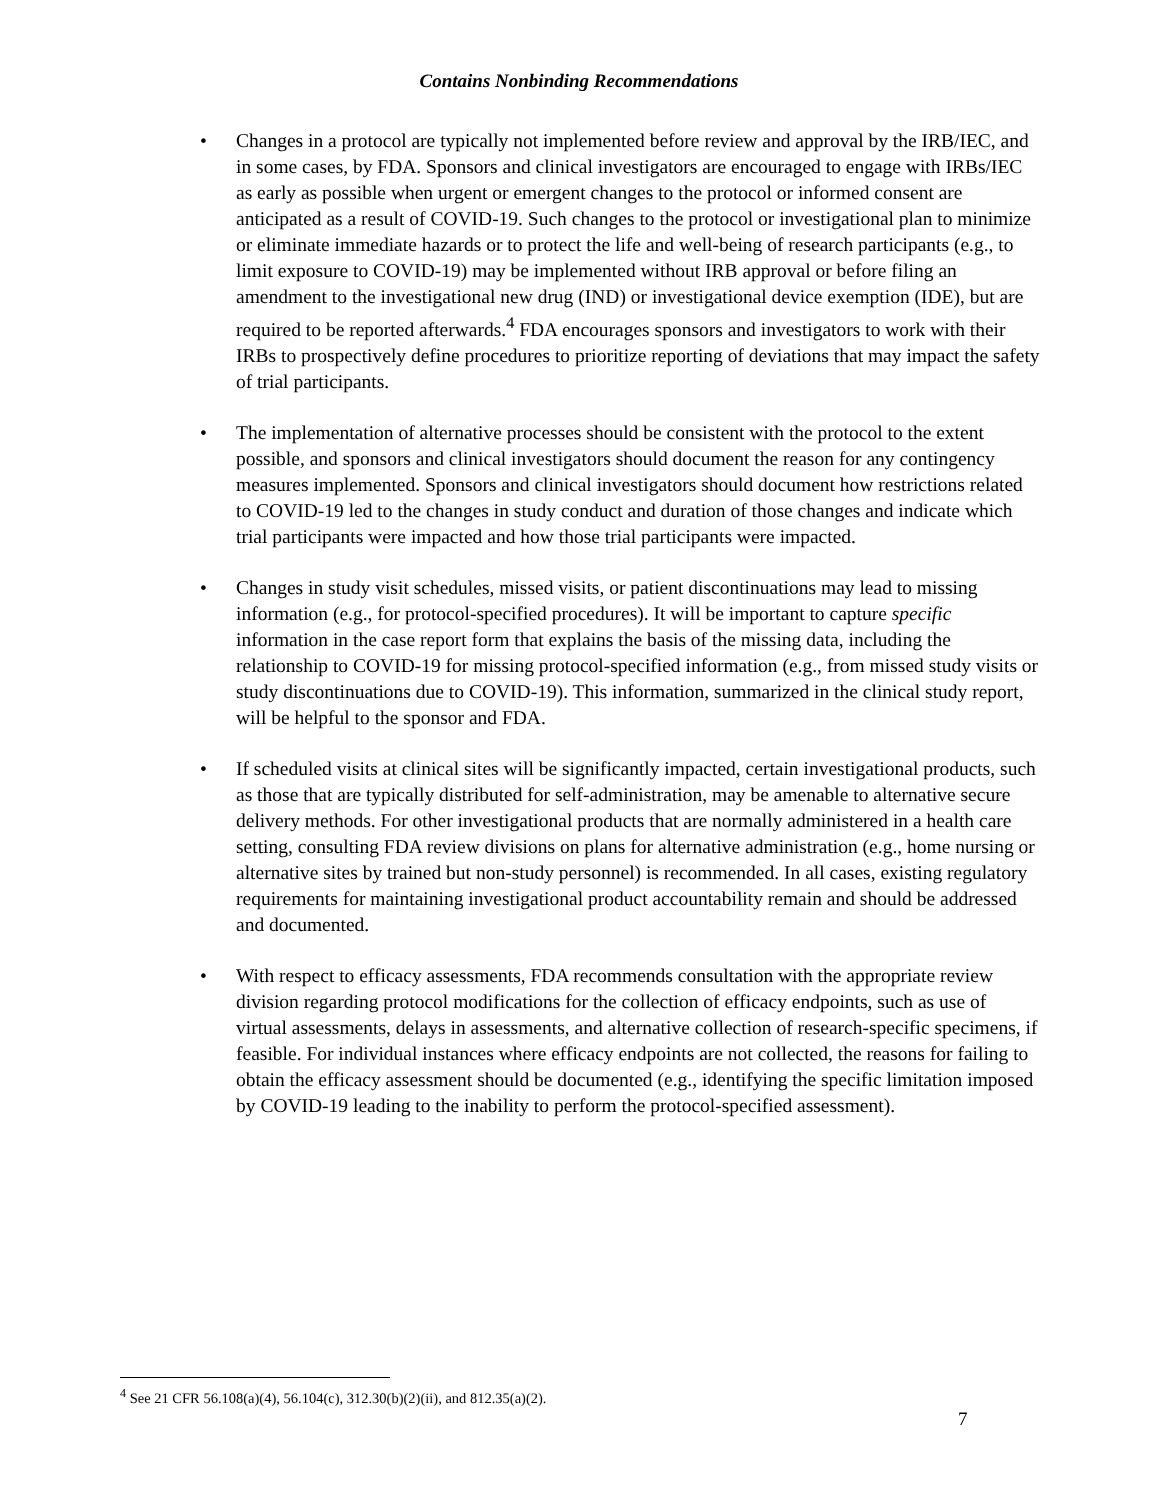Contains Nonbinding Recommendations
• Changes in a protocol are typically not implemented before review and approval by the IRB/IEC, and in some cases, by FDA. Sponsors and clinical investigators are encouraged to engage with IRBs/IEC as early as possible when urgent or emergent changes to the protocol or informed consent are anticipated as a result of COVID-19. Such changes to the protocol or investigational plan to minimize or eliminate immediate hazards or to protect the life and well-being of research participants (e.g., to limit exposure to COVID-19) may be implemented without IRB approval or before filing an amendment to the investigational new drug (IND) or investigational device exemption (IDE), but are required to be reported afterwards.<sup>4</sup> FDA encourages sponsors and investigators to work with their IRBs to prospectively define procedures to prioritize reporting of deviations that may impact the safety of trial participants.
• The implementation of alternative processes should be consistent with the protocol to the extent possible, and sponsors and clinical investigators should document the reason for any contingency measures implemented. Sponsors and clinical investigators should document how restrictions related to COVID-19 led to the changes in study conduct and duration of those changes and indicate which trial participants were impacted and how those trial participants were impacted.
• Changes in study visit schedules, missed visits, or patient discontinuations may lead to missing information (e.g., for protocol-specified procedures). It will be important to capture specific information in the case report form that explains the basis of the missing data, including the relationship to COVID-19 for missing protocol-specified information (e.g., from missed study visits or study discontinuations due to COVID-19). This information, summarized in the clinical study report, will be helpful to the sponsor and FDA.
• If scheduled visits at clinical sites will be significantly impacted, certain investigational products, such as those that are typically distributed for self-administration, may be amenable to alternative secure delivery methods. For other investigational products that are normally administered in a health care setting, consulting FDA review divisions on plans for alternative administration (e.g., home nursing or alternative sites by trained but non-study personnel) is recommended. In all cases, existing regulatory requirements for maintaining investigational product accountability remain and should be addressed and documented.
• With respect to efficacy assessments, FDA recommends consultation with the appropriate review division regarding protocol modifications for the collection of efficacy endpoints, such as use of virtual assessments, delays in assessments, and alternative collection of research-specific specimens, if feasible. For individual instances where efficacy endpoints are not collected, the reasons for failing to obtain the efficacy assessment should be documented (e.g., identifying the specific limitation imposed by COVID-19 leading to the inability to perform the protocol-specified assessment).
<sup>4</sup> See 21 CFR 56.108(a)(4), 56.104(c), 312.30(b)(2)(ii), and 812.35(a)(2).
7